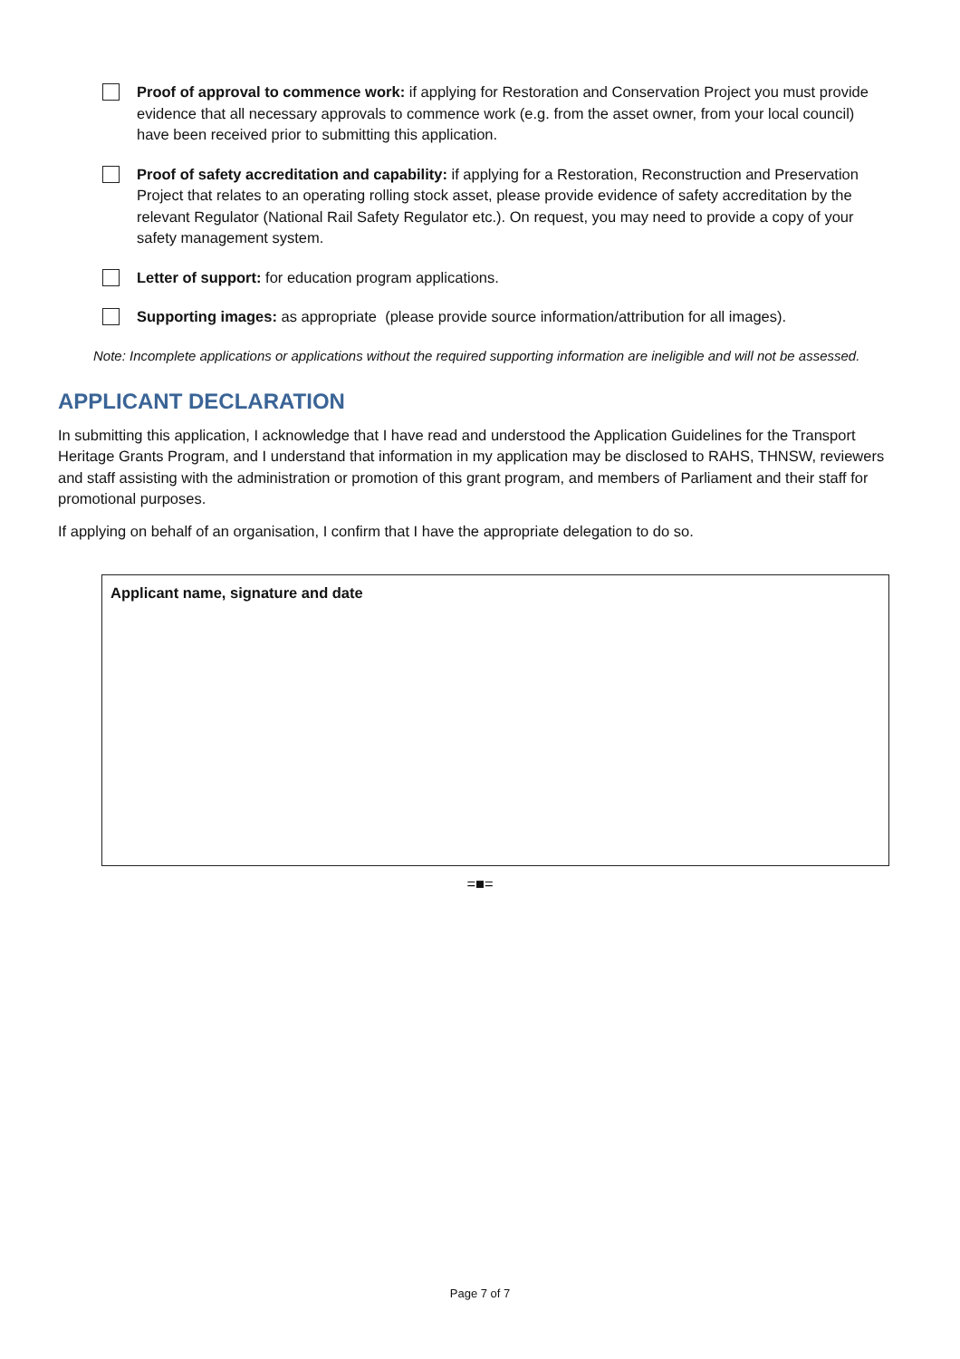Proof of approval to commence work: if applying for Restoration and Conservation Project you must provide evidence that all necessary approvals to commence work (e.g. from the asset owner, from your local council) have been received prior to submitting this application.
Proof of safety accreditation and capability: if applying for a Restoration, Reconstruction and Preservation Project that relates to an operating rolling stock asset, please provide evidence of safety accreditation by the relevant Regulator (National Rail Safety Regulator etc.). On request, you may need to provide a copy of your safety management system.
Letter of support: for education program applications.
Supporting images: as appropriate (please provide source information/attribution for all images).
Note: Incomplete applications or applications without the required supporting information are ineligible and will not be assessed.
APPLICANT DECLARATION
In submitting this application, I acknowledge that I have read and understood the Application Guidelines for the Transport Heritage Grants Program, and I understand that information in my application may be disclosed to RAHS, THNSW, reviewers and staff assisting with the administration or promotion of this grant program, and members of Parliament and their staff for promotional purposes.
If applying on behalf of an organisation, I confirm that I have the appropriate delegation to do so.
Applicant name, signature and date
=■=
Page 7 of 7